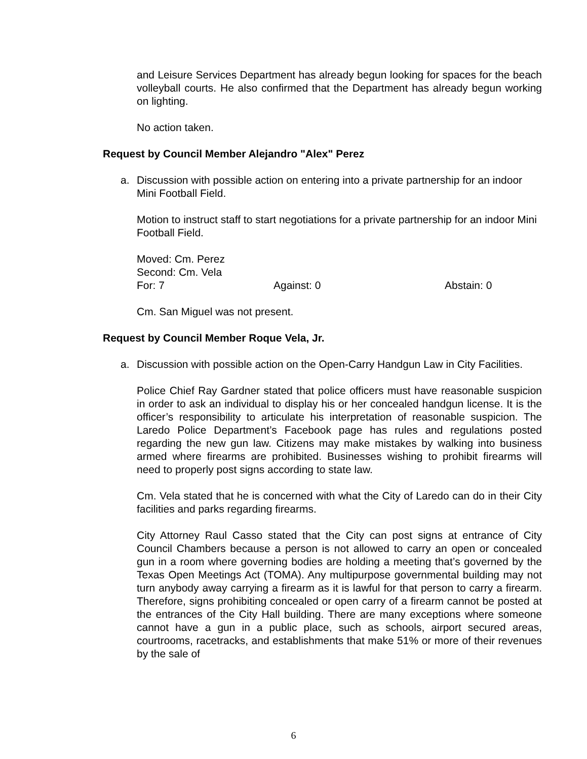and Leisure Services Department has already begun looking for spaces for the beach volleyball courts. He also confirmed that the Department has already begun working on lighting.
No action taken.
Request by Council Member Alejandro "Alex" Perez
a. Discussion with possible action on entering into a private partnership for an indoor Mini Football Field.
Motion to instruct staff to start negotiations for a private partnership for an indoor Mini Football Field.
Moved: Cm. Perez
Second: Cm. Vela
For: 7 Against: 0 Abstain: 0
Cm. San Miguel was not present.
Request by Council Member Roque Vela, Jr.
a. Discussion with possible action on the Open-Carry Handgun Law in City Facilities.
Police Chief Ray Gardner stated that police officers must have reasonable suspicion in order to ask an individual to display his or her concealed handgun license. It is the officer’s responsibility to articulate his interpretation of reasonable suspicion. The Laredo Police Department’s Facebook page has rules and regulations posted regarding the new gun law. Citizens may make mistakes by walking into business armed where firearms are prohibited. Businesses wishing to prohibit firearms will need to properly post signs according to state law.
Cm. Vela stated that he is concerned with what the City of Laredo can do in their City facilities and parks regarding firearms.
City Attorney Raul Casso stated that the City can post signs at entrance of City Council Chambers because a person is not allowed to carry an open or concealed gun in a room where governing bodies are holding a meeting that’s governed by the Texas Open Meetings Act (TOMA). Any multipurpose governmental building may not turn anybody away carrying a firearm as it is lawful for that person to carry a firearm. Therefore, signs prohibiting concealed or open carry of a firearm cannot be posted at the entrances of the City Hall building. There are many exceptions where someone cannot have a gun in a public place, such as schools, airport secured areas, courtrooms, racetracks, and establishments that make 51% or more of their revenues by the sale of
6